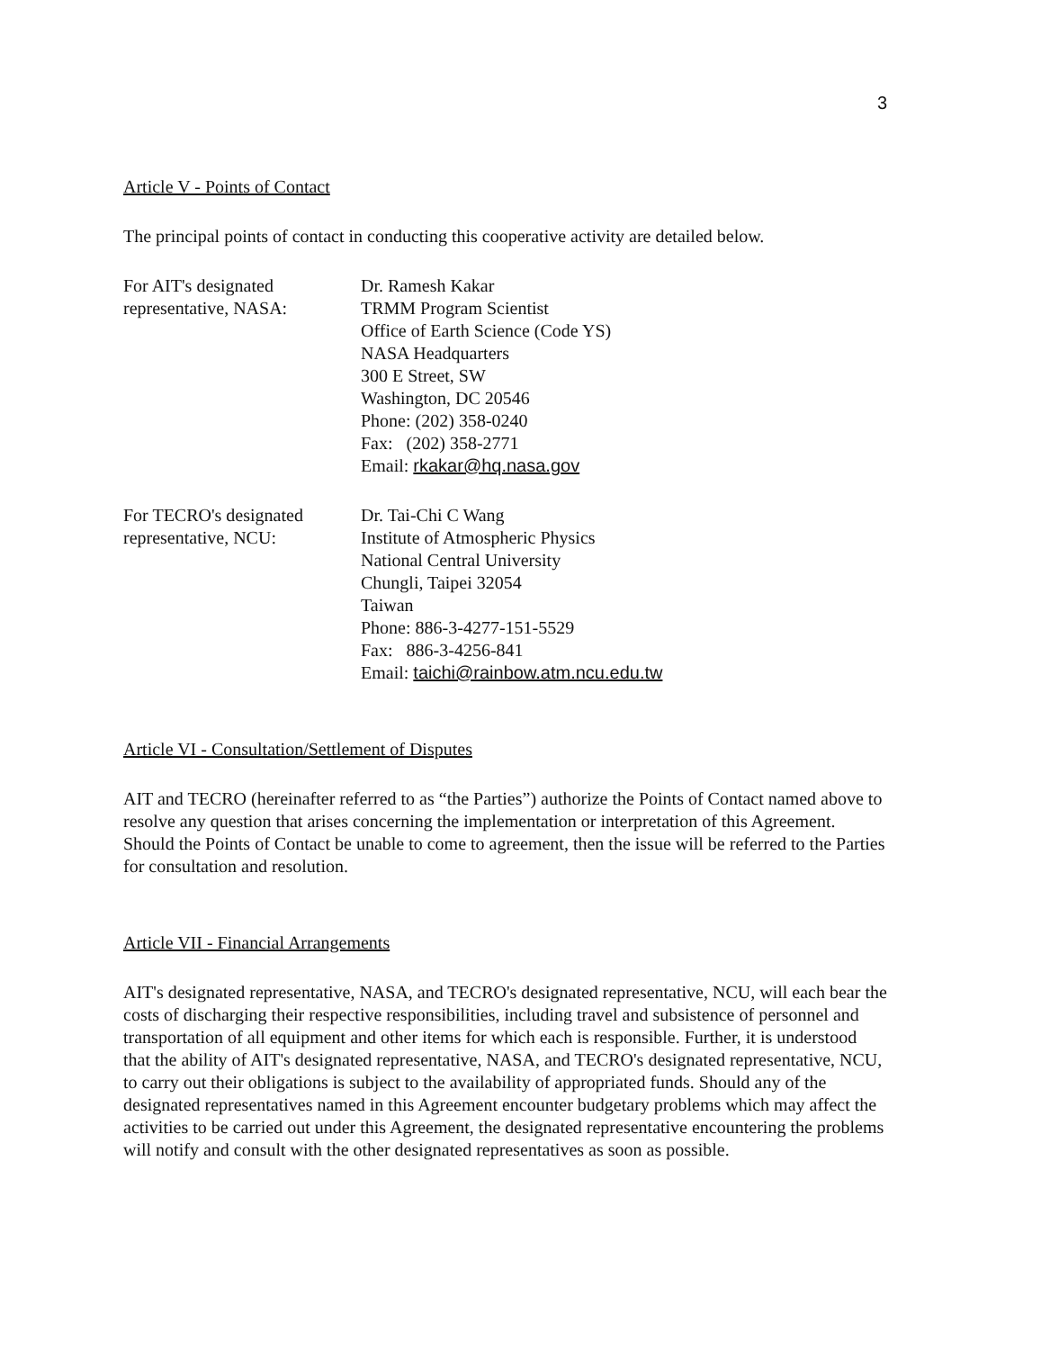3
Article V - Points of Contact
The principal points of contact in conducting this cooperative activity are detailed below.
For AIT's designated
representative, NASA:
Dr. Ramesh Kakar
TRMM Program Scientist
Office of Earth Science (Code YS)
NASA Headquarters
300 E Street, SW
Washington, DC 20546
Phone: (202) 358-0240
Fax: (202) 358-2771
Email: rkakar@hq.nasa.gov
For TECRO's designated
representative, NCU:
Dr. Tai-Chi C Wang
Institute of Atmospheric Physics
National Central University
Chungli, Taipei 32054
Taiwan
Phone: 886-3-4277-151-5529
Fax: 886-3-4256-841
Email: taichi@rainbow.atm.ncu.edu.tw
Article VI - Consultation/Settlement of Disputes
AIT and TECRO (hereinafter referred to as “the Parties”) authorize the Points of Contact named above to resolve any question that arises concerning the implementation or interpretation of this Agreement. Should the Points of Contact be unable to come to agreement, then the issue will be referred to the Parties for consultation and resolution.
Article VII - Financial Arrangements
AIT's designated representative, NASA, and TECRO's designated representative, NCU, will each bear the costs of discharging their respective responsibilities, including travel and subsistence of personnel and transportation of all equipment and other items for which each is responsible. Further, it is understood that the ability of AIT's designated representative, NASA, and TECRO's designated representative, NCU, to carry out their obligations is subject to the availability of appropriated funds. Should any of the designated representatives named in this Agreement encounter budgetary problems which may affect the activities to be carried out under this Agreement, the designated representative encountering the problems will notify and consult with the other designated representatives as soon as possible.